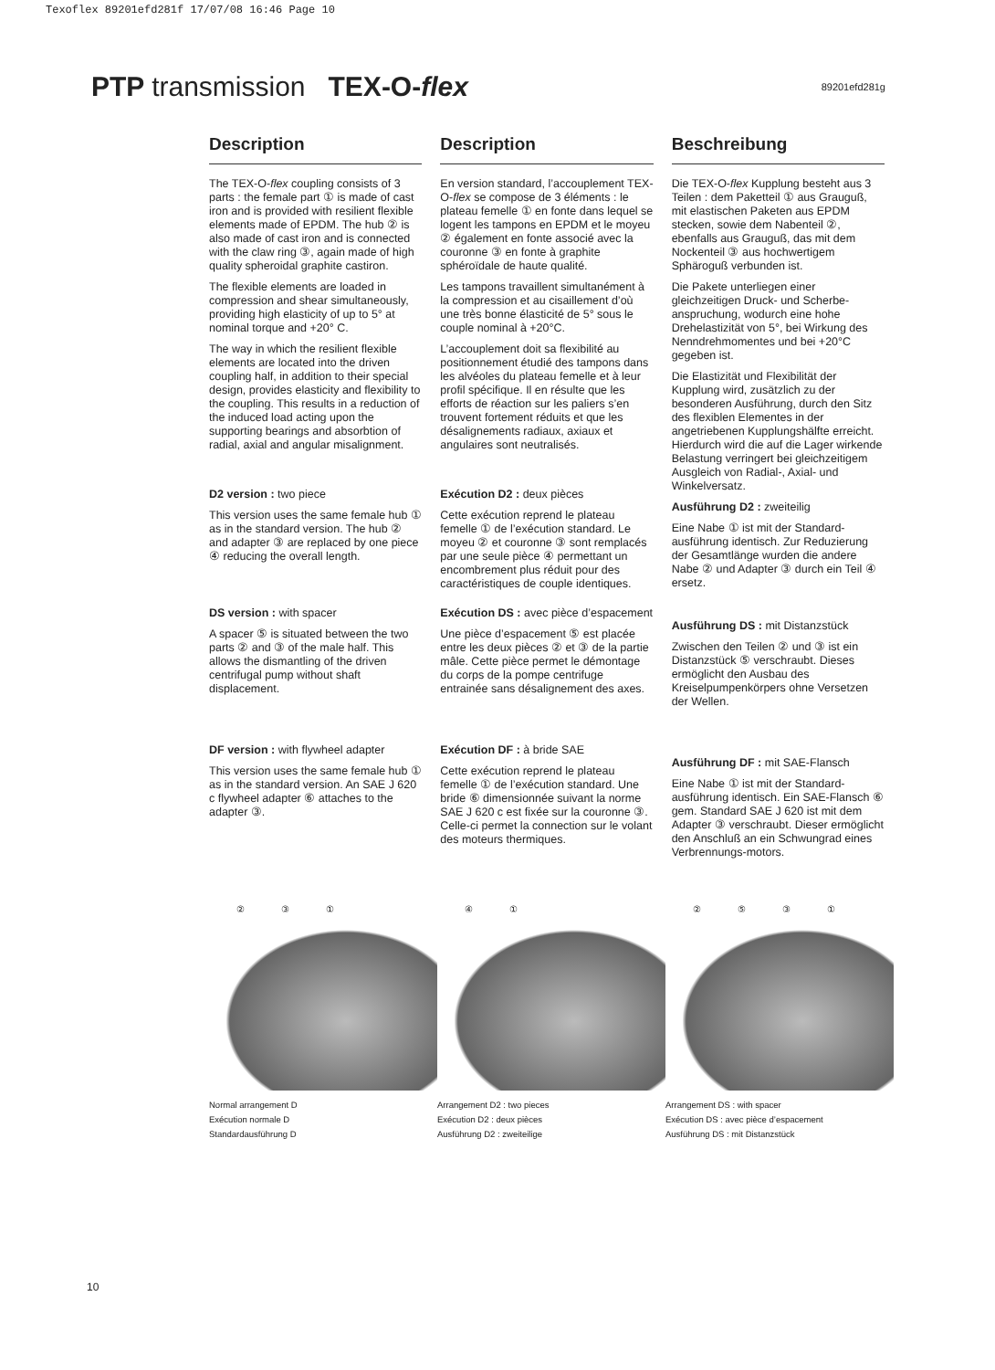Texoflex 89201efd281f 17/07/08 16:46 Page 10
PTP transmission TEX-O-flex
89201efd281g
Description
The TEX-O-flex coupling consists of 3 parts : the female part ① is made of cast iron and is provided with resilient flexible elements made of EPDM. The hub ② is also made of cast iron and is connected with the claw ring ③, again made of high quality spheroidal graphite castiron.
The flexible elements are loaded in compression and shear simultaneously, providing high elasticity of up to 5° at nominal torque and +20° C.
The way in which the resilient flexible elements are located into the driven coupling half, in addition to their special design, provides elasticity and flexibility to the coupling. This results in a reduction of the induced load acting upon the supporting bearings and absorbtion of radial, axial and angular misalignment.
D2 version : two piece
This version uses the same female hub ① as in the standard version. The hub ② and adapter ③ are replaced by one piece ④ reducing the overall length.
DS version : with spacer
A spacer ⑤ is situated between the two parts ② and ③ of the male half. This allows the dismantling of the driven centrifugal pump without shaft displacement.
DF version : with flywheel adapter
This version uses the same female hub ① as in the standard version. An SAE J 620 c flywheel adapter ⑥ attaches to the adapter ③.
Description
En version standard, l’accouplement TEX-O-flex se compose de 3 éléments : le plateau femelle ① en fonte dans lequel se logent les tampons en EPDM et le moyeu ② également en fonte associé avec la couronne ③ en fonte à graphite sphéroïdale de haute qualité.
Les tampons travaillent simultanément à la compression et au cisaillement d’où une très bonne élasticité de 5° sous le couple nominal à +20°C.
L’accouplement doit sa flexibilité au positionnement étudié des tampons dans les alvéoles du plateau femelle et à leur profil spécifique. Il en résulte que les efforts de réaction sur les paliers s’en trouvent fortement réduits et que les désalignements radiaux, axiaux et angulaires sont neutralisés.
Exécution D2 : deux pièces
Cette exécution reprend le plateau femelle ① de l’exécution standard. Le moyeu ② et couronne ③ sont remplacés par une seule pièce ④ permettant un encombrement plus réduit pour des caractéristiques de couple identiques.
Exécution DS : avec pièce d’espacement
Une pièce d’espacement ⑤ est placée entre les deux pièces ② et ③ de la partie mâle. Cette pièce permet le démontage du corps de la pompe centrifuge entrainée sans désalignement des axes.
Exécution DF : à bride SAE
Cette exécution reprend le plateau femelle ① de l’exécution standard. Une bride ⑥ dimensionnée suivant la norme SAE J 620 c est fixée sur la couronne ③. Celle-ci permet la connection sur le volant des moteurs thermiques.
Beschreibung
Die TEX-O-flex Kupplung besteht aus 3 Teilen : dem Paketteil ① aus Grauguß, mit elastischen Paketen aus EPDM stecken, sowie dem Nabenteil ②, ebenfalls aus Grauguß, das mit dem Nockenteil ③ aus hochwertigem Sphäroguß verbunden ist.
Die Pakete unterliegen einer gleichzeitigen Druck- und Scherbe-anspruchung, wodurch eine hohe Drehelastizität von 5°, bei Wirkung des Nenndrehmomentes und bei +20°C gegeben ist.
Die Elastizität und Flexibilität der Kupplung wird, zusätzlich zu der besonderen Ausführung, durch den Sitz des flexiblen Elementes in der angetriebenen Kupplungshälfte erreicht. Hierdurch wird die auf die Lager wirkende Belastung verringert bei gleichzeitigem Ausgleich von Radial-, Axial- und Winkelversatz.
Ausführung D2 : zweiteilig
Eine Nabe ① ist mit der Standard-ausführung identisch. Zur Reduzierung der Gesamtlänge wurden die andere Nabe ② und Adapter ③ durch ein Teil ④ ersetz.
Ausführung DS : mit Distanzstück
Zwischen den Teilen ② und ③ ist ein Distanzstück ⑤ verschraubt. Dieses ermöglicht den Ausbau des Kreiselpumpenkörpers ohne Versetzen der Wellen.
Ausführung DF : mit SAE-Flansch
Eine Nabe ① ist mit der Standard-ausführung identisch. Ein SAE-Flansch ⑥ gem. Standard SAE J 620 ist mit dem Adapter ③ verschraubt. Dieser ermöglicht den Anschluß an ein Schwungrad eines Verbrennungs-motors.
②③①
Normal arrangement D
Exécution normale D
Standardausführung D
④①
Arrangement D2 : two pieces
Exécution D2 : deux pièces
Ausführung D2 : zweiteilige
②⑤③①
Arrangement DS : with spacer
Exécution DS : avec pièce d’espacement
Ausführung DS : mit Distanzstück
10